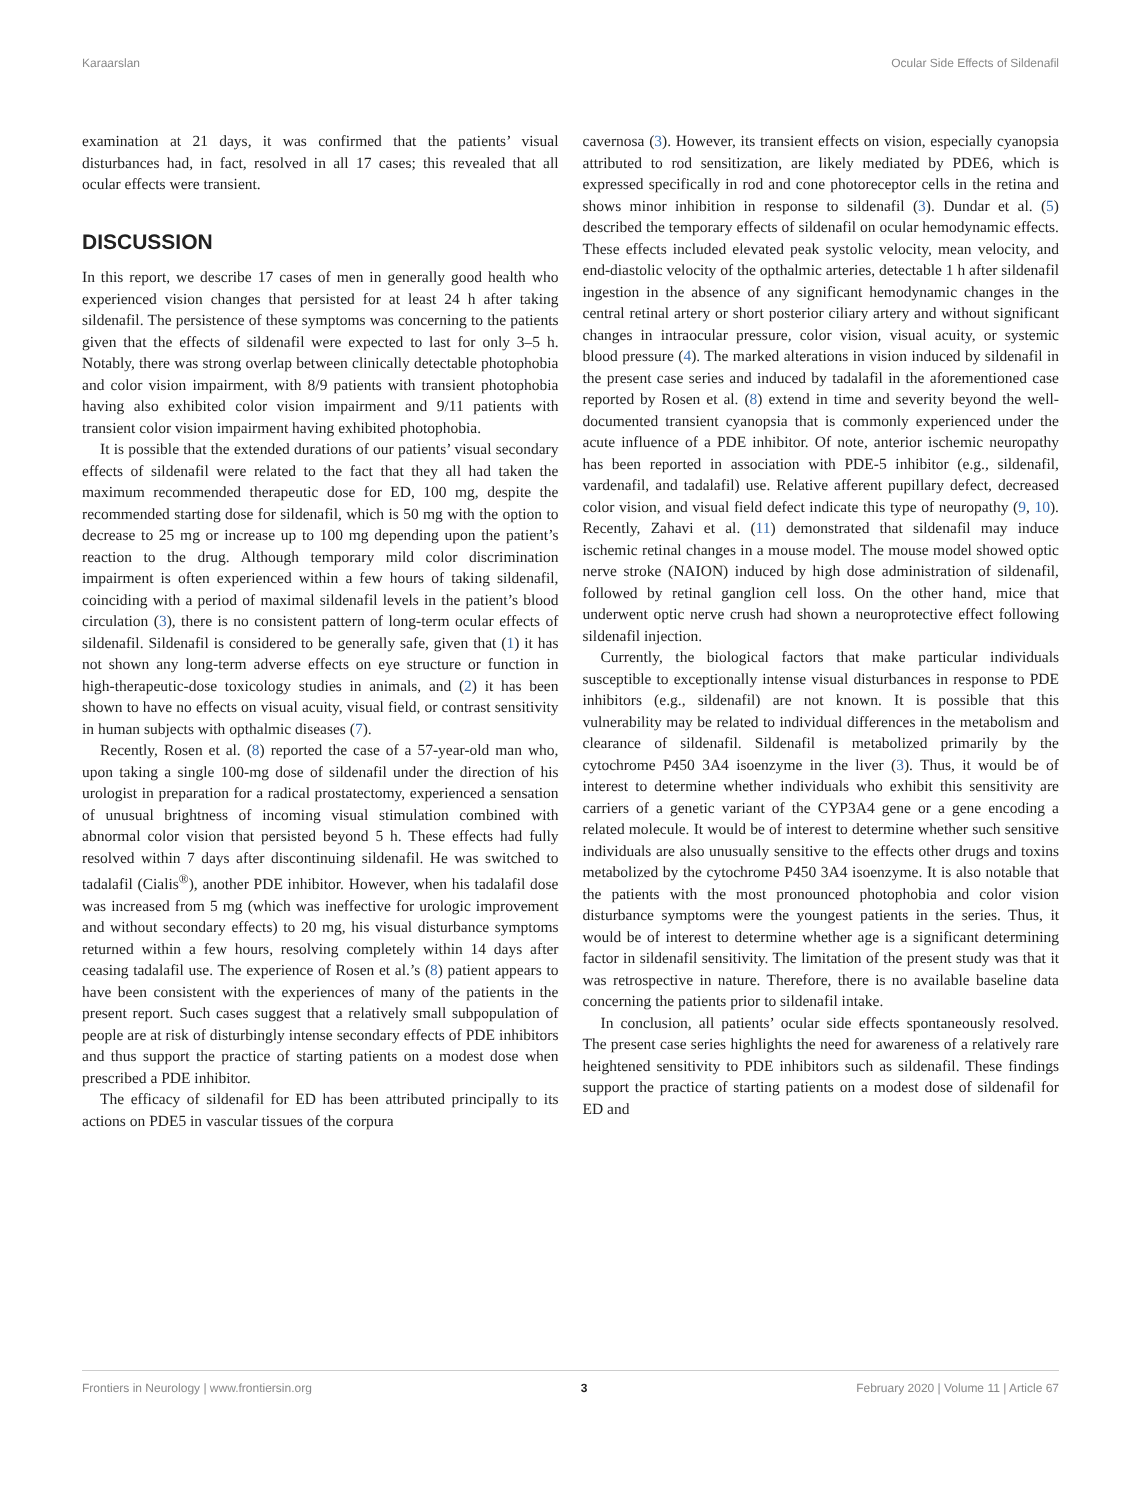Karaarslan Ocular Side Effects of Sildenafil
examination at 21 days, it was confirmed that the patients’ visual disturbances had, in fact, resolved in all 17 cases; this revealed that all ocular effects were transient.
DISCUSSION
In this report, we describe 17 cases of men in generally good health who experienced vision changes that persisted for at least 24 h after taking sildenafil. The persistence of these symptoms was concerning to the patients given that the effects of sildenafil were expected to last for only 3–5 h. Notably, there was strong overlap between clinically detectable photophobia and color vision impairment, with 8/9 patients with transient photophobia having also exhibited color vision impairment and 9/11 patients with transient color vision impairment having exhibited photophobia.
It is possible that the extended durations of our patients’ visual secondary effects of sildenafil were related to the fact that they all had taken the maximum recommended therapeutic dose for ED, 100 mg, despite the recommended starting dose for sildenafil, which is 50 mg with the option to decrease to 25 mg or increase up to 100 mg depending upon the patient’s reaction to the drug. Although temporary mild color discrimination impairment is often experienced within a few hours of taking sildenafil, coinciding with a period of maximal sildenafil levels in the patient’s blood circulation (3), there is no consistent pattern of long-term ocular effects of sildenafil. Sildenafil is considered to be generally safe, given that (1) it has not shown any long-term adverse effects on eye structure or function in high-therapeutic-dose toxicology studies in animals, and (2) it has been shown to have no effects on visual acuity, visual field, or contrast sensitivity in human subjects with opthalmic diseases (7).
Recently, Rosen et al. (8) reported the case of a 57-year-old man who, upon taking a single 100-mg dose of sildenafil under the direction of his urologist in preparation for a radical prostatectomy, experienced a sensation of unusual brightness of incoming visual stimulation combined with abnormal color vision that persisted beyond 5 h. These effects had fully resolved within 7 days after discontinuing sildenafil. He was switched to tadalafil (Cialis<sup>®</sup>), another PDE inhibitor. However, when his tadalafil dose was increased from 5 mg (which was ineffective for urologic improvement and without secondary effects) to 20 mg, his visual disturbance symptoms returned within a few hours, resolving completely within 14 days after ceasing tadalafil use. The experience of Rosen et al.’s (8) patient appears to have been consistent with the experiences of many of the patients in the present report. Such cases suggest that a relatively small subpopulation of people are at risk of disturbingly intense secondary effects of PDE inhibitors and thus support the practice of starting patients on a modest dose when prescribed a PDE inhibitor.
The efficacy of sildenafil for ED has been attributed principally to its actions on PDE5 in vascular tissues of the corpura
cavernosa (3). However, its transient effects on vision, especially cyanopsia attributed to rod sensitization, are likely mediated by PDE6, which is expressed specifically in rod and cone photoreceptor cells in the retina and shows minor inhibition in response to sildenafil (3). Dundar et al. (5) described the temporary effects of sildenafil on ocular hemodynamic effects. These effects included elevated peak systolic velocity, mean velocity, and end-diastolic velocity of the opthalmic arteries, detectable 1 h after sildenafil ingestion in the absence of any significant hemodynamic changes in the central retinal artery or short posterior ciliary artery and without significant changes in intraocular pressure, color vision, visual acuity, or systemic blood pressure (4). The marked alterations in vision induced by sildenafil in the present case series and induced by tadalafil in the aforementioned case reported by Rosen et al. (8) extend in time and severity beyond the well-documented transient cyanopsia that is commonly experienced under the acute influence of a PDE inhibitor. Of note, anterior ischemic neuropathy has been reported in association with PDE-5 inhibitor (e.g., sildenafil, vardenafil, and tadalafil) use. Relative afferent pupillary defect, decreased color vision, and visual field defect indicate this type of neuropathy (9, 10). Recently, Zahavi et al. (11) demonstrated that sildenafil may induce ischemic retinal changes in a mouse model. The mouse model showed optic nerve stroke (NAION) induced by high dose administration of sildenafil, followed by retinal ganglion cell loss. On the other hand, mice that underwent optic nerve crush had shown a neuroprotective effect following sildenafil injection.
Currently, the biological factors that make particular individuals susceptible to exceptionally intense visual disturbances in response to PDE inhibitors (e.g., sildenafil) are not known. It is possible that this vulnerability may be related to individual differences in the metabolism and clearance of sildenafil. Sildenafil is metabolized primarily by the cytochrome P450 3A4 isoenzyme in the liver (3). Thus, it would be of interest to determine whether individuals who exhibit this sensitivity are carriers of a genetic variant of the CYP3A4 gene or a gene encoding a related molecule. It would be of interest to determine whether such sensitive individuals are also unusually sensitive to the effects other drugs and toxins metabolized by the cytochrome P450 3A4 isoenzyme. It is also notable that the patients with the most pronounced photophobia and color vision disturbance symptoms were the youngest patients in the series. Thus, it would be of interest to determine whether age is a significant determining factor in sildenafil sensitivity. The limitation of the present study was that it was retrospective in nature. Therefore, there is no available baseline data concerning the patients prior to sildenafil intake.
In conclusion, all patients’ ocular side effects spontaneously resolved. The present case series highlights the need for awareness of a relatively rare heightened sensitivity to PDE inhibitors such as sildenafil. These findings support the practice of starting patients on a modest dose of sildenafil for ED and
Frontiers in Neurology | www.frontiersin.org 3 February 2020 | Volume 11 | Article 67